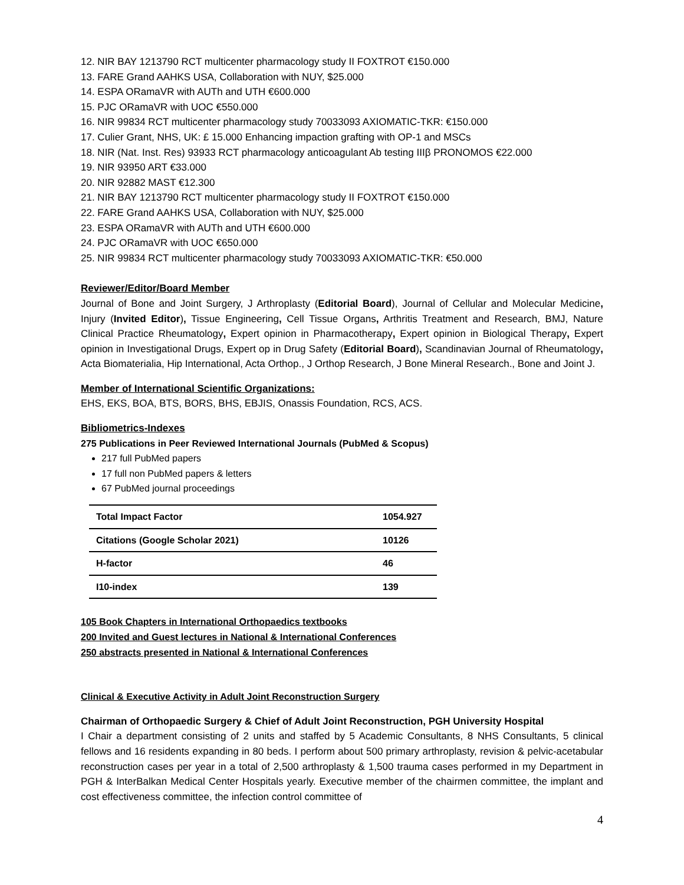12. NIR BAY 1213790 RCT multicenter pharmacology study II FOXTROT €150.000
13. FARE Grand AAHKS USA, Collaboration with NUY, $25.000
14. ESPA ORamaVR with AUTh and UTH €600.000
15. PJC ORamaVR with UOC €550.000
16. NIR 99834 RCT multicenter pharmacology study 70033093 AXIOMATIC-TKR: €150.000
17. Culier Grant, NHS, UK: £ 15.000 Enhancing impaction grafting with OP-1 and MSCs
18. NIR (Nat. Inst. Res) 93933 RCT pharmacology anticoagulant Ab testing IIIβ PRONOMOS €22.000
19. NIR 93950 ART €33.000
20. NIR 92882 MAST €12.300
21. NIR BAY 1213790 RCT multicenter pharmacology study II FOXTROT €150.000
22. FARE Grand AAHKS USA, Collaboration with NUY, $25.000
23. ESPA ORamaVR with AUTh and UTH €600.000
24. PJC ORamaVR with UOC €650.000
25. NIR 99834 RCT multicenter pharmacology study 70033093 AXIOMATIC-TKR: €50.000
Reviewer/Editor/Board Member
Journal of Bone and Joint Surgery, J Arthroplasty (Editorial Board), Journal of Cellular and Molecular Medicine, Injury (Invited Editor), Tissue Engineering, Cell Tissue Organs, Arthritis Treatment and Research, BMJ, Nature Clinical Practice Rheumatology, Expert opinion in Pharmacotherapy, Expert opinion in Biological Therapy, Expert opinion in Investigational Drugs, Expert op in Drug Safety (Editorial Board), Scandinavian Journal of Rheumatology, Acta Biomaterialia, Hip International, Acta Orthop., J Orthop Research, J Bone Mineral Research., Bone and Joint J.
Member of International Scientific Organizations:
EHS, EKS, BOA, BTS, BORS, BHS, EBJIS, Onassis Foundation, RCS, ACS.
Bibliometrics-Indexes
275 Publications in Peer Reviewed International Journals (PubMed & Scopus)
217 full PubMed papers
17 full non PubMed papers & letters
67 PubMed journal proceedings
| Total Impact Factor | 1054.927 |
| Citations (Google Scholar 2021) | 10126 |
| H-factor | 46 |
| I10-index | 139 |
105 Book Chapters in International Orthopaedics textbooks
200 Invited and Guest lectures in National & International Conferences
250 abstracts presented in National & International Conferences
Clinical & Executive Activity in Adult Joint Reconstruction Surgery
Chairman of Orthopaedic Surgery & Chief of Adult Joint Reconstruction, PGH University Hospital
I Chair a department consisting of 2 units and staffed by 5 Academic Consultants, 8 NHS Consultants, 5 clinical fellows and 16 residents expanding in 80 beds. I perform about 500 primary arthroplasty, revision & pelvic-acetabular reconstruction cases per year in a total of 2,500 arthroplasty & 1,500 trauma cases performed in my Department in PGH & InterBalkan Medical Center Hospitals yearly. Executive member of the chairmen committee, the implant and cost effectiveness committee, the infection control committee of
4